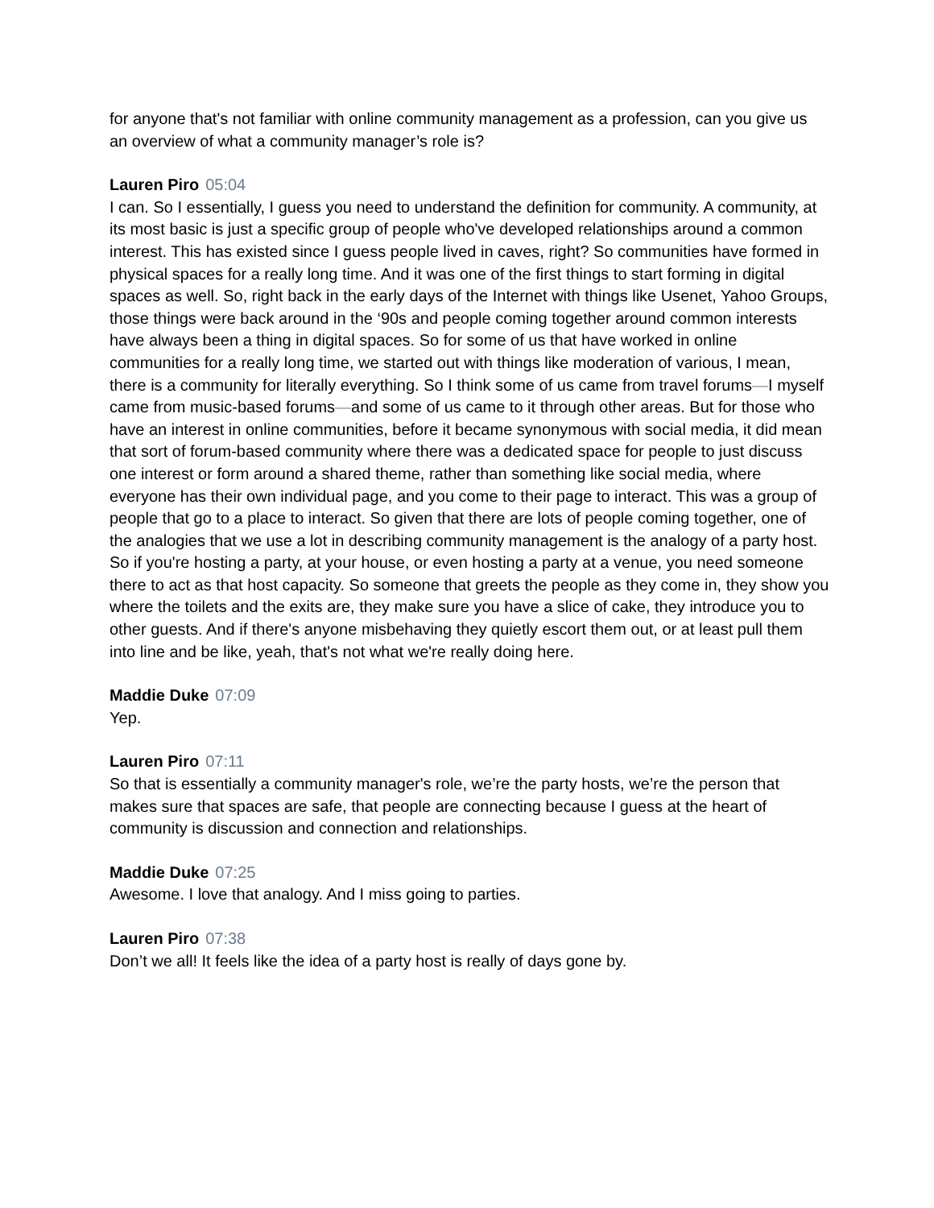for anyone that's not familiar with online community management as a profession, can you give us an overview of what a community manager’s role is?
Lauren Piro 05:04
I can. So I essentially, I guess you need to understand the definition for community. A community, at its most basic is just a specific group of people who've developed relationships around a common interest. This has existed since I guess people lived in caves, right? So communities have formed in physical spaces for a really long time. And it was one of the first things to start forming in digital spaces as well. So, right back in the early days of the Internet with things like Usenet, Yahoo Groups, those things were back around in the ‘90s and people coming together around common interests have always been a thing in digital spaces. So for some of us that have worked in online communities for a really long time, we started out with things like moderation of various, I mean, there is a community for literally everything. So I think some of us came from travel forums—I myself came from music-based forums—and some of us came to it through other areas. But for those who have an interest in online communities, before it became synonymous with social media, it did mean that sort of forum-based community where there was a dedicated space for people to just discuss one interest or form around a shared theme, rather than something like social media, where everyone has their own individual page, and you come to their page to interact. This was a group of people that go to a place to interact. So given that there are lots of people coming together, one of the analogies that we use a lot in describing community management is the analogy of a party host. So if you're hosting a party, at your house, or even hosting a party at a venue, you need someone there to act as that host capacity. So someone that greets the people as they come in, they show you where the toilets and the exits are, they make sure you have a slice of cake, they introduce you to other guests. And if there's anyone misbehaving they quietly escort them out, or at least pull them into line and be like, yeah, that's not what we're really doing here.
Maddie Duke 07:09
Yep.
Lauren Piro 07:11
So that is essentially a community manager's role, we’re the party hosts, we’re the person that makes sure that spaces are safe, that people are connecting because I guess at the heart of community is discussion and connection and relationships.
Maddie Duke 07:25
Awesome. I love that analogy. And I miss going to parties.
Lauren Piro 07:38
Don’t we all! It feels like the idea of a party host is really of days gone by.